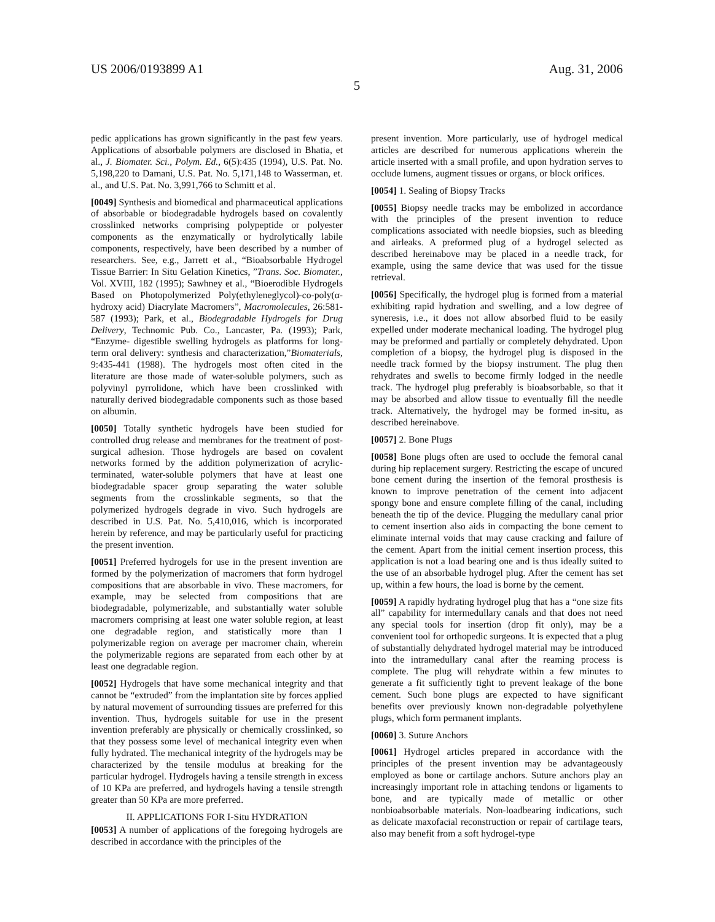US 2006/0193899 A1 Aug. 31, 2006
5
pedic applications has grown significantly in the past few years. Applications of absorbable polymers are disclosed in Bhatia, et al., J. Biomater. Sci., Polym. Ed., 6(5):435 (1994), U.S. Pat. No. 5,198,220 to Damani, U.S. Pat. No. 5,171,148 to Wasserman, et. al., and U.S. Pat. No. 3,991,766 to Schmitt et al.
[0049] Synthesis and biomedical and pharmaceutical applications of absorbable or biodegradable hydrogels based on covalently crosslinked networks comprising polypeptide or polyester components as the enzymatically or hydrolytically labile components, respectively, have been described by a number of researchers. See, e.g., Jarrett et al., “Bioabsorbable Hydrogel Tissue Barrier: In Situ Gelation Kinetics, ”Trans. Soc. Biomater., Vol. XVIII, 182 (1995); Sawhney et al., “Bioerodible Hydrogels Based on Photopolymerized Poly(ethyleneglycol)-co-poly(α-hydroxy acid) Diacrylate Macromers”, Macromolecules, 26:581-587 (1993); Park, et al., Biodegradable Hydrogels for Drug Delivery, Technomic Pub. Co., Lancaster, Pa. (1993); Park, “Enzyme- digestible swelling hydrogels as platforms for long-term oral delivery: synthesis and characterization,”Biomaterials, 9:435-441 (1988). The hydrogels most often cited in the literature are those made of water-soluble polymers, such as polyvinyl pyrrolidone, which have been crosslinked with naturally derived biodegradable components such as those based on albumin.
[0050] Totally synthetic hydrogels have been studied for controlled drug release and membranes for the treatment of post-surgical adhesion. Those hydrogels are based on covalent networks formed by the addition polymerization of acrylic-terminated, water-soluble polymers that have at least one biodegradable spacer group separating the water soluble segments from the crosslinkable segments, so that the polymerized hydrogels degrade in vivo. Such hydrogels are described in U.S. Pat. No. 5,410,016, which is incorporated herein by reference, and may be particularly useful for practicing the present invention.
[0051] Preferred hydrogels for use in the present invention are formed by the polymerization of macromers that form hydrogel compositions that are absorbable in vivo. These macromers, for example, may be selected from compositions that are biodegradable, polymerizable, and substantially water soluble macromers comprising at least one water soluble region, at least one degradable region, and statistically more than 1 polymerizable region on average per macromer chain, wherein the polymerizable regions are separated from each other by at least one degradable region.
[0052] Hydrogels that have some mechanical integrity and that cannot be “extruded” from the implantation site by forces applied by natural movement of surrounding tissues are preferred for this invention. Thus, hydrogels suitable for use in the present invention preferably are physically or chemically crosslinked, so that they possess some level of mechanical integrity even when fully hydrated. The mechanical integrity of the hydrogels may be characterized by the tensile modulus at breaking for the particular hydrogel. Hydrogels having a tensile strength in excess of 10 KPa are preferred, and hydrogels having a tensile strength greater than 50 KPa are more preferred.
II. APPLICATIONS FOR I-Situ HYDRATION
[0053] A number of applications of the foregoing hydrogels are described in accordance with the principles of the
present invention. More particularly, use of hydrogel medical articles are described for numerous applications wherein the article inserted with a small profile, and upon hydration serves to occlude lumens, augment tissues or organs, or block orifices.
[0054] 1. Sealing of Biopsy Tracks
[0055] Biopsy needle tracks may be embolized in accordance with the principles of the present invention to reduce complications associated with needle biopsies, such as bleeding and airleaks. A preformed plug of a hydrogel selected as described hereinabove may be placed in a needle track, for example, using the same device that was used for the tissue retrieval.
[0056] Specifically, the hydrogel plug is formed from a material exhibiting rapid hydration and swelling, and a low degree of syneresis, i.e., it does not allow absorbed fluid to be easily expelled under moderate mechanical loading. The hydrogel plug may be preformed and partially or completely dehydrated. Upon completion of a biopsy, the hydrogel plug is disposed in the needle track formed by the biopsy instrument. The plug then rehydrates and swells to become firmly lodged in the needle track. The hydrogel plug preferably is bioabsorbable, so that it may be absorbed and allow tissue to eventually fill the needle track. Alternatively, the hydrogel may be formed in-situ, as described hereinabove.
[0057] 2. Bone Plugs
[0058] Bone plugs often are used to occlude the femoral canal during hip replacement surgery. Restricting the escape of uncured bone cement during the insertion of the femoral prosthesis is known to improve penetration of the cement into adjacent spongy bone and ensure complete filling of the canal, including beneath the tip of the device. Plugging the medullary canal prior to cement insertion also aids in compacting the bone cement to eliminate internal voids that may cause cracking and failure of the cement. Apart from the initial cement insertion process, this application is not a load bearing one and is thus ideally suited to the use of an absorbable hydrogel plug. After the cement has set up, within a few hours, the load is borne by the cement.
[0059] A rapidly hydrating hydrogel plug that has a “one size fits all” capability for intermedullary canals and that does not need any special tools for insertion (drop fit only), may be a convenient tool for orthopedic surgeons. It is expected that a plug of substantially dehydrated hydrogel material may be introduced into the intramedullary canal after the reaming process is complete. The plug will rehydrate within a few minutes to generate a fit sufficiently tight to prevent leakage of the bone cement. Such bone plugs are expected to have significant benefits over previously known non-degradable polyethylene plugs, which form permanent implants.
[0060] 3. Suture Anchors
[0061] Hydrogel articles prepared in accordance with the principles of the present invention may be advantageously employed as bone or cartilage anchors. Suture anchors play an increasingly important role in attaching tendons or ligaments to bone, and are typically made of metallic or other nonbioabsorbable materials. Non-loadbearing indications, such as delicate maxofacial reconstruction or repair of cartilage tears, also may benefit from a soft hydrogel-type